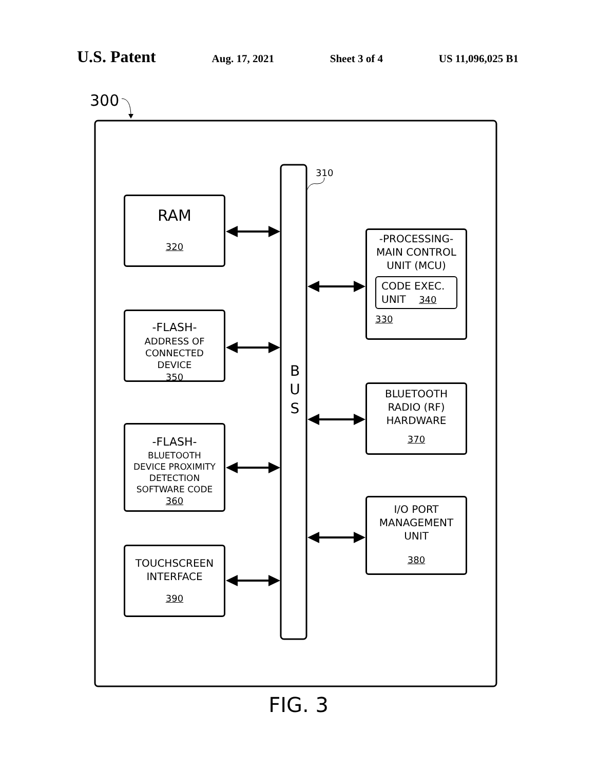U.S. Patent Aug. 17, 2021 Sheet 3 of 4 US 11,096,025 B1
300
310
B
U
S
RAM
320
-FLASH-
ADDRESS OF
CONNECTED
DEVICE
350
-FLASH-
BLUETOOTH
DEVICE PROXIMITY
DETECTION
SOFTWARE CODE
360
TOUCHSCREEN
INTERFACE
390
-PROCESSING-
MAIN CONTROL
UNIT (MCU)
CODE EXEC.
UNIT 340
330
BLUETOOTH
RADIO (RF)
HARDWARE
370
I/O PORT
MANAGEMENT
UNIT
380
FIG. 3